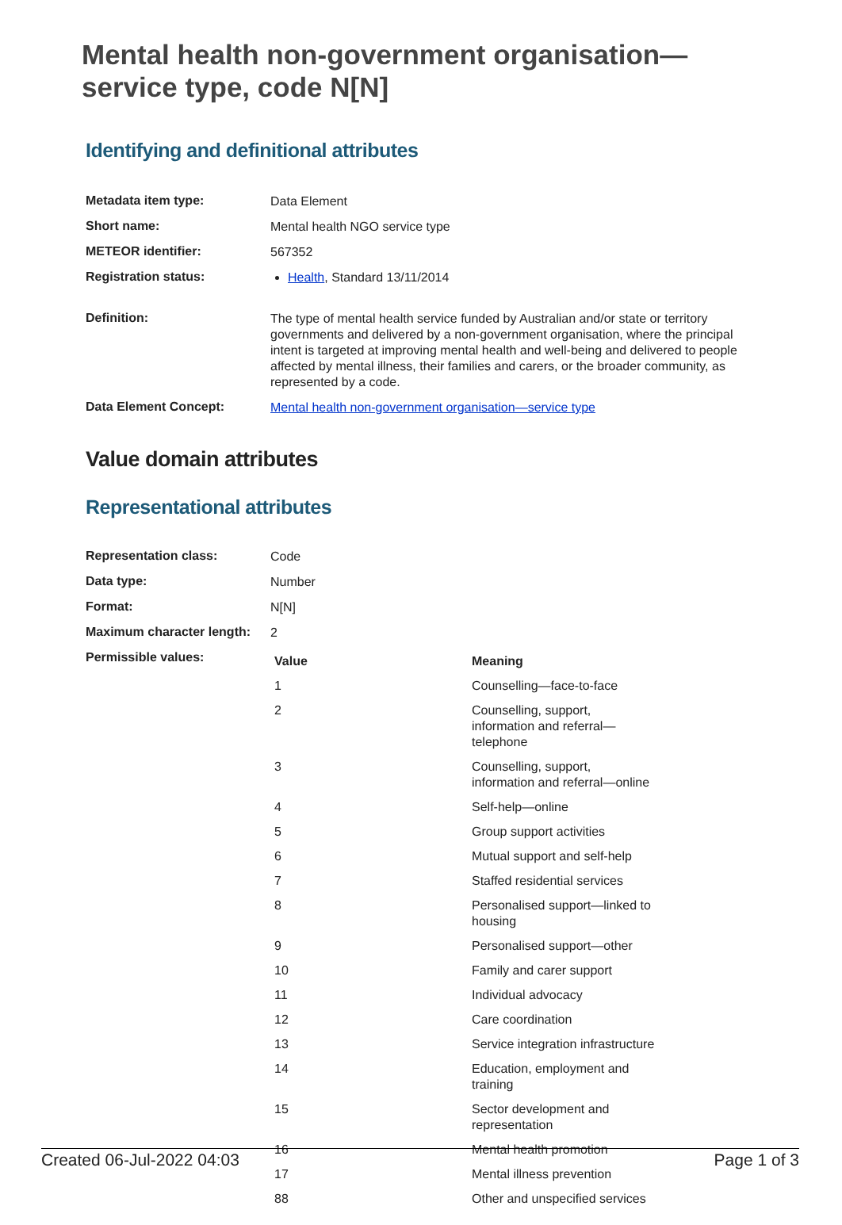Mental health non-government organisation—
service type, code N[N]
Identifying and definitional attributes
| Metadata item type: | Data Element |
| Short name: | Mental health NGO service type |
| METEOR identifier: | 567352 |
| Registration status: | Health , Standard 13/11/2014 |
| Definition: | The type of mental health service funded by Australian and/or state or territory governments and delivered by a non-government organisation, where the principal intent is targeted at improving mental health and well-being and delivered to people affected by mental illness, their families and carers, or the broader community, as represented by a code. |
| Data Element Concept: | Mental health non-government organisation—service type |
Value domain attributes
Representational attributes
| Representation class: | Code |
| Data type: | Number |
| Format: | N[N] |
| Maximum character length: | 2 |
| Permissible values: | / Value / Meaning / / --- / --- / / 1 / Counselling—face-to-face / / 2 / Counselling, support, information and referral—telephone / / 3 / Counselling, support, information and referral—online / / 4 / Self-help—online / / 5 / Group support activities / / 6 / Mutual support and self-help / / 7 / Staffed residential services / / 8 / Personalised support—linked to housing / / 9 / Personalised support—other / / 10 / Family and carer support / / 11 / Individual advocacy / / 12 / Care coordination / / 13 / Service integration infrastructure / / 14 / Education, employment and training / / 15 / Sector development and representation / / 16 / Mental health promotion / / 17 / Mental illness prevention / / 88 / Other and unspecified services / |
Created 06-Jul-2022 04:03 Page 1 of 3